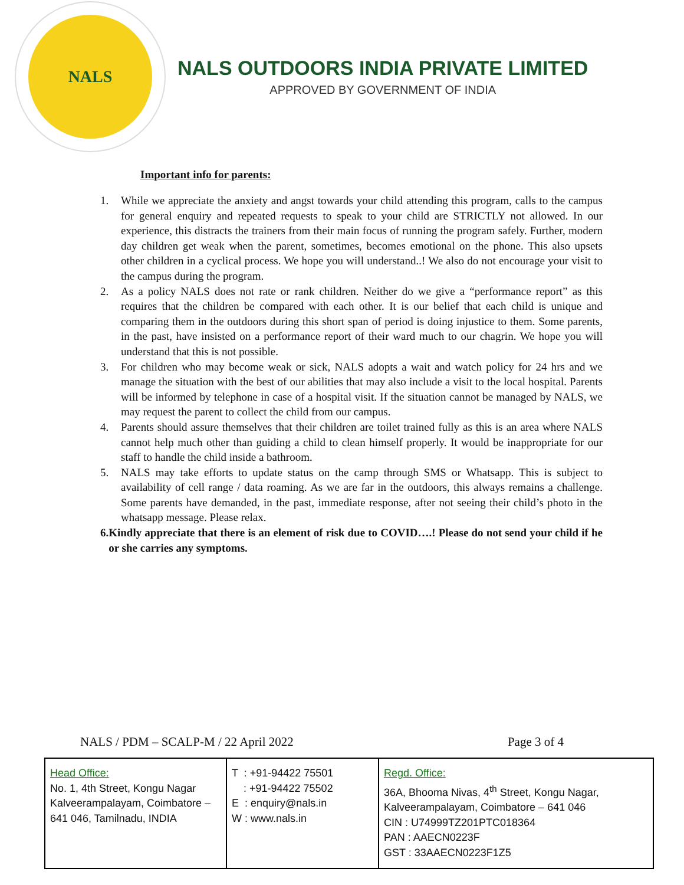NALS
NALS OUTDOORS INDIA PRIVATE LIMITED
APPROVED BY GOVERNMENT OF INDIA
Important info for parents:
1. While we appreciate the anxiety and angst towards your child attending this program, calls to the campus for general enquiry and repeated requests to speak to your child are STRICTLY not allowed. In our experience, this distracts the trainers from their main focus of running the program safely. Further, modern day children get weak when the parent, sometimes, becomes emotional on the phone. This also upsets other children in a cyclical process. We hope you will understand..! We also do not encourage your visit to the campus during the program.
2. As a policy NALS does not rate or rank children. Neither do we give a “performance report” as this requires that the children be compared with each other. It is our belief that each child is unique and comparing them in the outdoors during this short span of period is doing injustice to them. Some parents, in the past, have insisted on a performance report of their ward much to our chagrin. We hope you will understand that this is not possible.
3. For children who may become weak or sick, NALS adopts a wait and watch policy for 24 hrs and we manage the situation with the best of our abilities that may also include a visit to the local hospital. Parents will be informed by telephone in case of a hospital visit. If the situation cannot be managed by NALS, we may request the parent to collect the child from our campus.
4. Parents should assure themselves that their children are toilet trained fully as this is an area where NALS cannot help much other than guiding a child to clean himself properly. It would be inappropriate for our staff to handle the child inside a bathroom.
5. NALS may take efforts to update status on the camp through SMS or Whatsapp. This is subject to availability of cell range / data roaming. As we are far in the outdoors, this always remains a challenge. Some parents have demanded, in the past, immediate response, after not seeing their child’s photo in the whatsapp message. Please relax.
6. Kindly appreciate that there is an element of risk due to COVID….! Please do not send your child if he or she carries any symptoms.
NALS / PDM – SCALP-M / 22 April 2022 Page 3 of 4
| Head Office: No. 1, 4th Street, Kongu Nagar Kalveerampalayam, Coimbatore – 641 046, Tamilnadu, INDIA | T : +91-94422 75501 : +91-94422 75502 E : enquiry@nals.in W : www.nals.in | Regd. Office: 36A, Bhooma Nivas, 4<sup>th</sup> Street, Kongu Nagar, Kalveerampalayam, Coimbatore – 641 046 CIN : U74999TZ201PTC018364 PAN : AAECN0223F GST : 33AAECN0223F1Z5 |